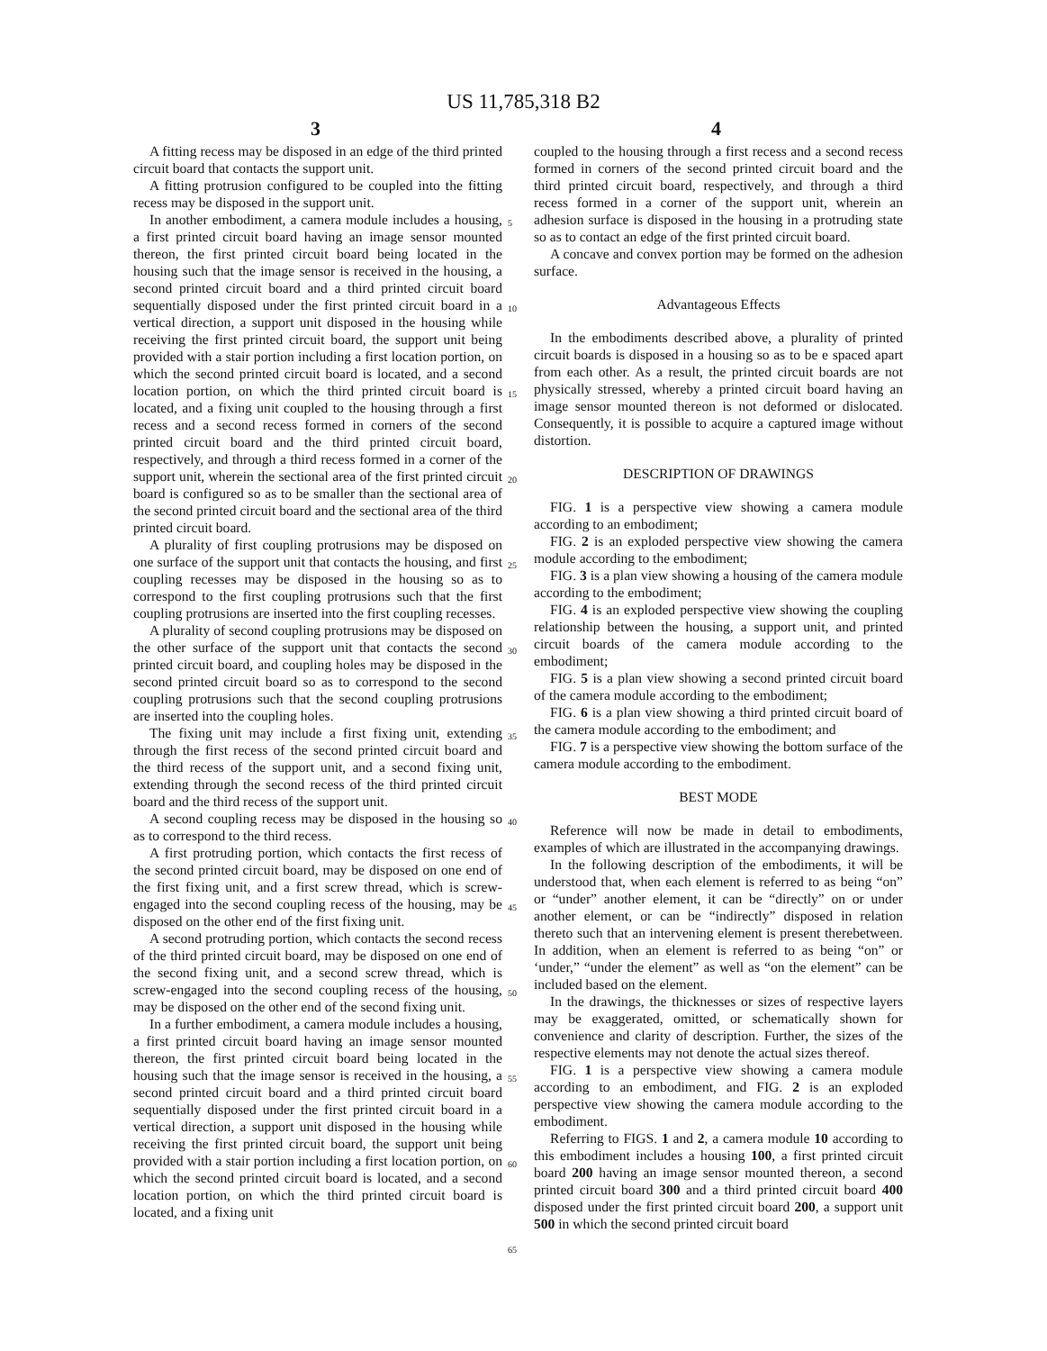US 11,785,318 B2
3 4
A fitting recess may be disposed in an edge of the third printed circuit board that contacts the support unit.
A fitting protrusion configured to be coupled into the fitting recess may be disposed in the support unit.
In another embodiment, a camera module includes a housing, a first printed circuit board having an image sensor mounted thereon, the first printed circuit board being located in the housing such that the image sensor is received in the housing, a second printed circuit board and a third printed circuit board sequentially disposed under the first printed circuit board in a vertical direction, a support unit disposed in the housing while receiving the first printed circuit board, the support unit being provided with a stair portion including a first location portion, on which the second printed circuit board is located, and a second location portion, on which the third printed circuit board is located, and a fixing unit coupled to the housing through a first recess and a second recess formed in corners of the second printed circuit board and the third printed circuit board, respectively, and through a third recess formed in a corner of the support unit, wherein the sectional area of the first printed circuit board is configured so as to be smaller than the sectional area of the second printed circuit board and the sectional area of the third printed circuit board.
A plurality of first coupling protrusions may be disposed on one surface of the support unit that contacts the housing, and first coupling recesses may be disposed in the housing so as to correspond to the first coupling protrusions such that the first coupling protrusions are inserted into the first coupling recesses.
A plurality of second coupling protrusions may be disposed on the other surface of the support unit that contacts the second printed circuit board, and coupling holes may be disposed in the second printed circuit board so as to correspond to the second coupling protrusions such that the second coupling protrusions are inserted into the coupling holes.
The fixing unit may include a first fixing unit, extending through the first recess of the second printed circuit board and the third recess of the support unit, and a second fixing unit, extending through the second recess of the third printed circuit board and the third recess of the support unit.
A second coupling recess may be disposed in the housing so as to correspond to the third recess.
A first protruding portion, which contacts the first recess of the second printed circuit board, may be disposed on one end of the first fixing unit, and a first screw thread, which is screw-engaged into the second coupling recess of the housing, may be disposed on the other end of the first fixing unit.
A second protruding portion, which contacts the second recess of the third printed circuit board, may be disposed on one end of the second fixing unit, and a second screw thread, which is screw-engaged into the second coupling recess of the housing, may be disposed on the other end of the second fixing unit.
In a further embodiment, a camera module includes a housing, a first printed circuit board having an image sensor mounted thereon, the first printed circuit board being located in the housing such that the image sensor is received in the housing, a second printed circuit board and a third printed circuit board sequentially disposed under the first printed circuit board in a vertical direction, a support unit disposed in the housing while receiving the first printed circuit board, the support unit being provided with a stair portion including a first location portion, on which the second printed circuit board is located, and a second location portion, on which the third printed circuit board is located, and a fixing unit
5
10
15
20
25
30
35
40
45
50
55
60
65
coupled to the housing through a first recess and a second recess formed in corners of the second printed circuit board and the third printed circuit board, respectively, and through a third recess formed in a corner of the support unit, wherein an adhesion surface is disposed in the housing in a protruding state so as to contact an edge of the first printed circuit board.
A concave and convex portion may be formed on the adhesion surface.
Advantageous Effects
In the embodiments described above, a plurality of printed circuit boards is disposed in a housing so as to be e spaced apart from each other. As a result, the printed circuit boards are not physically stressed, whereby a printed circuit board having an image sensor mounted thereon is not deformed or dislocated. Consequently, it is possible to acquire a captured image without distortion.
DESCRIPTION OF DRAWINGS
FIG. 1 is a perspective view showing a camera module according to an embodiment;
FIG. 2 is an exploded perspective view showing the camera module according to the embodiment;
FIG. 3 is a plan view showing a housing of the camera module according to the embodiment;
FIG. 4 is an exploded perspective view showing the coupling relationship between the housing, a support unit, and printed circuit boards of the camera module according to the embodiment;
FIG. 5 is a plan view showing a second printed circuit board of the camera module according to the embodiment;
FIG. 6 is a plan view showing a third printed circuit board of the camera module according to the embodiment; and
FIG. 7 is a perspective view showing the bottom surface of the camera module according to the embodiment.
BEST MODE
Reference will now be made in detail to embodiments, examples of which are illustrated in the accompanying drawings.
In the following description of the embodiments, it will be understood that, when each element is referred to as being “on” or “under” another element, it can be “directly” on or under another element, or can be “indirectly” disposed in relation thereto such that an intervening element is present therebetween. In addition, when an element is referred to as being “on” or ‘under,” “under the element” as well as “on the element” can be included based on the element.
In the drawings, the thicknesses or sizes of respective layers may be exaggerated, omitted, or schematically shown for convenience and clarity of description. Further, the sizes of the respective elements may not denote the actual sizes thereof.
FIG. 1 is a perspective view showing a camera module according to an embodiment, and FIG. 2 is an exploded perspective view showing the camera module according to the embodiment.
Referring to FIGS. 1 and 2, a camera module 10 according to this embodiment includes a housing 100, a first printed circuit board 200 having an image sensor mounted thereon, a second printed circuit board 300 and a third printed circuit board 400 disposed under the first printed circuit board 200, a support unit 500 in which the second printed circuit board